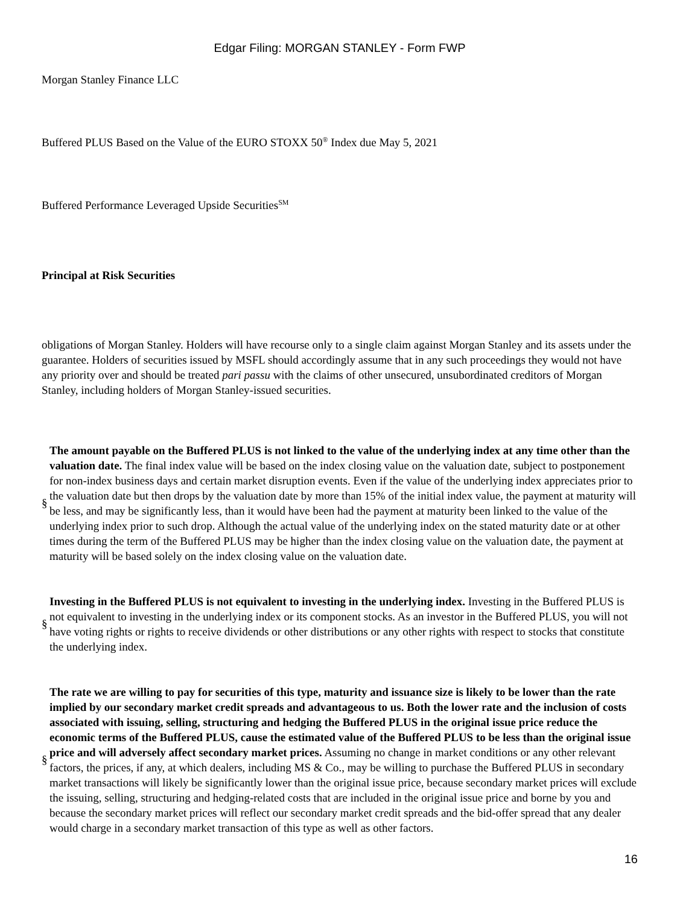Edgar Filing: MORGAN STANLEY - Form FWP
Morgan Stanley Finance LLC
Buffered PLUS Based on the Value of the EURO STOXX 50<sup>®</sup> Index due May 5, 2021
Buffered Performance Leveraged Upside Securities<sup>SM</sup>
Principal at Risk Securities
obligations of Morgan Stanley. Holders will have recourse only to a single claim against Morgan Stanley and its assets under the guarantee. Holders of securities issued by MSFL should accordingly assume that in any such proceedings they would not have any priority over and should be treated pari passu with the claims of other unsecured, unsubordinated creditors of Morgan Stanley, including holders of Morgan Stanley-issued securities.
§
The amount payable on the Buffered PLUS is not linked to the value of the underlying index at any time other than the valuation date. The final index value will be based on the index closing value on the valuation date, subject to postponement for non-index business days and certain market disruption events. Even if the value of the underlying index appreciates prior to the valuation date but then drops by the valuation date by more than 15% of the initial index value, the payment at maturity will be less, and may be significantly less, than it would have been had the payment at maturity been linked to the value of the underlying index prior to such drop. Although the actual value of the underlying index on the stated maturity date or at other times during the term of the Buffered PLUS may be higher than the index closing value on the valuation date, the payment at maturity will be based solely on the index closing value on the valuation date.
§
Investing in the Buffered PLUS is not equivalent to investing in the underlying index. Investing in the Buffered PLUS is not equivalent to investing in the underlying index or its component stocks. As an investor in the Buffered PLUS, you will not have voting rights or rights to receive dividends or other distributions or any other rights with respect to stocks that constitute the underlying index.
§
The rate we are willing to pay for securities of this type, maturity and issuance size is likely to be lower than the rate implied by our secondary market credit spreads and advantageous to us. Both the lower rate and the inclusion of costs associated with issuing, selling, structuring and hedging the Buffered PLUS in the original issue price reduce the economic terms of the Buffered PLUS, cause the estimated value of the Buffered PLUS to be less than the original issue price and will adversely affect secondary market prices. Assuming no change in market conditions or any other relevant factors, the prices, if any, at which dealers, including MS & Co., may be willing to purchase the Buffered PLUS in secondary market transactions will likely be significantly lower than the original issue price, because secondary market prices will exclude the issuing, selling, structuring and hedging-related costs that are included in the original issue price and borne by you and because the secondary market prices will reflect our secondary market credit spreads and the bid-offer spread that any dealer would charge in a secondary market transaction of this type as well as other factors.
16